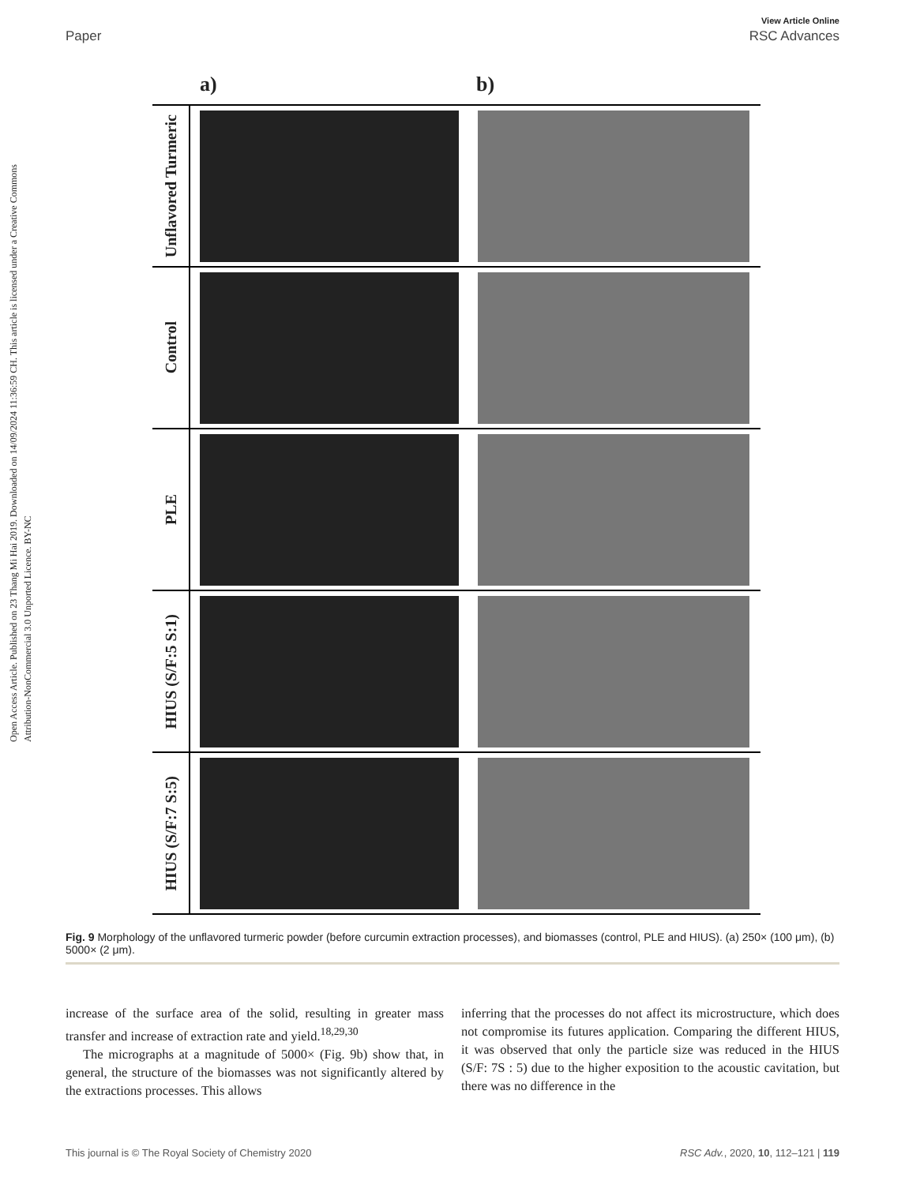Open Access Article. Published on 23 Thang Mi Hai 2019. Downloaded on 14/09/2024 11:36:59 CH. This article is licensed under a Creative Commons Attribution-NonCommercial 3.0 Unported Licence. BY-NC
View Article Online
Paper RSC Advances
a) b)
Unflavored Turmeric
Control
PLE
HIUS (S/F:5 S:1)
HIUS (S/F:7 S:5)
Fig. 9 Morphology of the unflavored turmeric powder (before curcumin extraction processes), and biomasses (control, PLE and HIUS). (a) 250× (100 μm), (b) 5000× (2 μm).
increase of the surface area of the solid, resulting in greater mass transfer and increase of extraction rate and yield.<sup>18,29,30</sup>
The micrographs at a magnitude of 5000× (Fig. 9b) show that, in general, the structure of the biomasses was not significantly altered by the extractions processes. This allows
inferring that the processes do not affect its microstructure, which does not compromise its futures application. Comparing the different HIUS, it was observed that only the particle size was reduced in the HIUS (S/F: 7S : 5) due to the higher exposition to the acoustic cavitation, but there was no difference in the
This journal is © The Royal Society of Chemistry 2020 RSC Adv., 2020, 10, 112–121 | 119